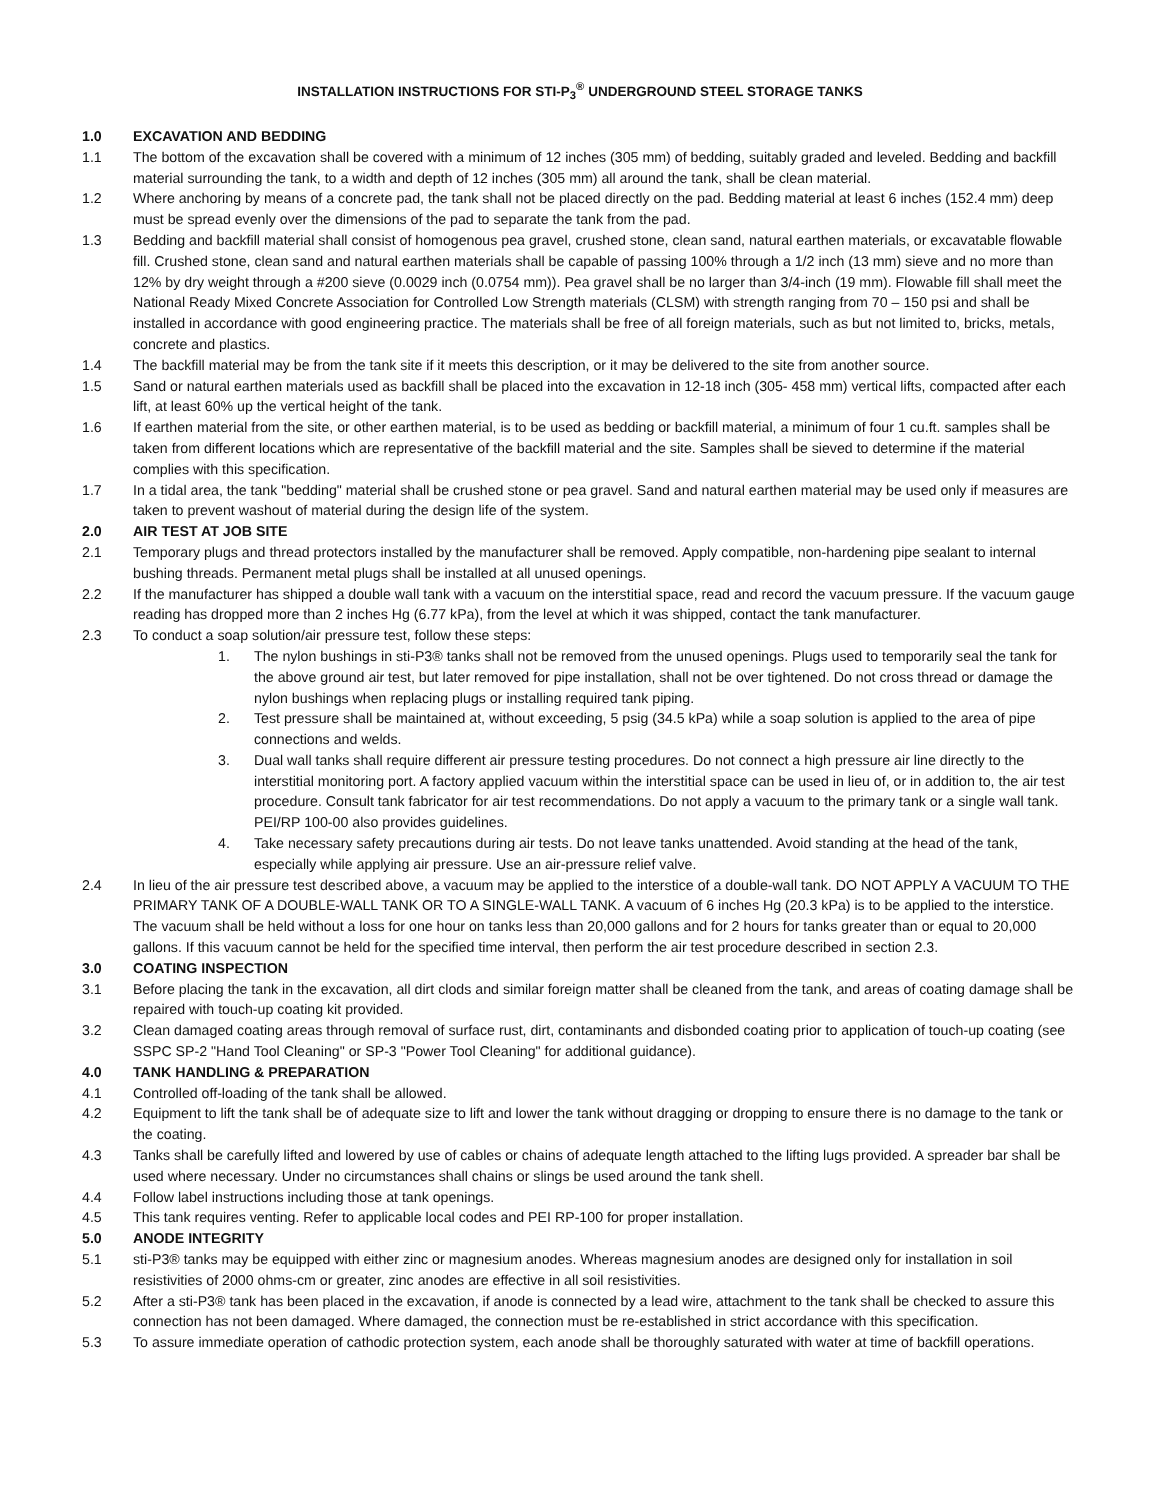INSTALLATION INSTRUCTIONS FOR STI-P<sub>3</sub><sup>®</sup> UNDERGROUND STEEL STORAGE TANKS
1.0 EXCAVATION AND BEDDING
1.1 The bottom of the excavation shall be covered with a minimum of 12 inches (305 mm) of bedding, suitably graded and leveled. Bedding and backfill material surrounding the tank, to a width and depth of 12 inches (305 mm) all around the tank, shall be clean material.
1.2 Where anchoring by means of a concrete pad, the tank shall not be placed directly on the pad. Bedding material at least 6 inches (152.4 mm) deep must be spread evenly over the dimensions of the pad to separate the tank from the pad.
1.3 Bedding and backfill material shall consist of homogenous pea gravel, crushed stone, clean sand, natural earthen materials, or excavatable flowable fill. Crushed stone, clean sand and natural earthen materials shall be capable of passing 100% through a 1/2 inch (13 mm) sieve and no more than 12% by dry weight through a #200 sieve (0.0029 inch (0.0754 mm)). Pea gravel shall be no larger than 3/4-inch (19 mm). Flowable fill shall meet the National Ready Mixed Concrete Association for Controlled Low Strength materials (CLSM) with strength ranging from 70 – 150 psi and shall be installed in accordance with good engineering practice. The materials shall be free of all foreign materials, such as but not limited to, bricks, metals, concrete and plastics.
1.4 The backfill material may be from the tank site if it meets this description, or it may be delivered to the site from another source.
1.5 Sand or natural earthen materials used as backfill shall be placed into the excavation in 12-18 inch (305- 458 mm) vertical lifts, compacted after each lift, at least 60% up the vertical height of the tank.
1.6 If earthen material from the site, or other earthen material, is to be used as bedding or backfill material, a minimum of four 1 cu.ft. samples shall be taken from different locations which are representative of the backfill material and the site. Samples shall be sieved to determine if the material complies with this specification.
1.7 In a tidal area, the tank "bedding" material shall be crushed stone or pea gravel. Sand and natural earthen material may be used only if measures are taken to prevent washout of material during the design life of the system.
2.0 AIR TEST AT JOB SITE
2.1 Temporary plugs and thread protectors installed by the manufacturer shall be removed. Apply compatible, non-hardening pipe sealant to internal bushing threads. Permanent metal plugs shall be installed at all unused openings.
2.2 If the manufacturer has shipped a double wall tank with a vacuum on the interstitial space, read and record the vacuum pressure. If the vacuum gauge reading has dropped more than 2 inches Hg (6.77 kPa), from the level at which it was shipped, contact the tank manufacturer.
2.3 To conduct a soap solution/air pressure test, follow these steps:
1. The nylon bushings in sti-P3® tanks shall not be removed from the unused openings. Plugs used to temporarily seal the tank for the above ground air test, but later removed for pipe installation, shall not be over tightened. Do not cross thread or damage the nylon bushings when replacing plugs or installing required tank piping.
2. Test pressure shall be maintained at, without exceeding, 5 psig (34.5 kPa) while a soap solution is applied to the area of pipe connections and welds.
3. Dual wall tanks shall require different air pressure testing procedures. Do not connect a high pressure air line directly to the interstitial monitoring port. A factory applied vacuum within the interstitial space can be used in lieu of, or in addition to, the air test procedure. Consult tank fabricator for air test recommendations. Do not apply a vacuum to the primary tank or a single wall tank. PEI/RP 100-00 also provides guidelines.
4. Take necessary safety precautions during air tests. Do not leave tanks unattended. Avoid standing at the head of the tank, especially while applying air pressure. Use an air-pressure relief valve.
2.4 In lieu of the air pressure test described above, a vacuum may be applied to the interstice of a double-wall tank. DO NOT APPLY A VACUUM TO THE PRIMARY TANK OF A DOUBLE-WALL TANK OR TO A SINGLE-WALL TANK. A vacuum of 6 inches Hg (20.3 kPa) is to be applied to the interstice. The vacuum shall be held without a loss for one hour on tanks less than 20,000 gallons and for 2 hours for tanks greater than or equal to 20,000 gallons. If this vacuum cannot be held for the specified time interval, then perform the air test procedure described in section 2.3.
3.0 COATING INSPECTION
3.1 Before placing the tank in the excavation, all dirt clods and similar foreign matter shall be cleaned from the tank, and areas of coating damage shall be repaired with touch-up coating kit provided.
3.2 Clean damaged coating areas through removal of surface rust, dirt, contaminants and disbonded coating prior to application of touch-up coating (see SSPC SP-2 "Hand Tool Cleaning" or SP-3 "Power Tool Cleaning" for additional guidance).
4.0 TANK HANDLING & PREPARATION
4.1 Controlled off-loading of the tank shall be allowed.
4.2 Equipment to lift the tank shall be of adequate size to lift and lower the tank without dragging or dropping to ensure there is no damage to the tank or the coating.
4.3 Tanks shall be carefully lifted and lowered by use of cables or chains of adequate length attached to the lifting lugs provided. A spreader bar shall be used where necessary. Under no circumstances shall chains or slings be used around the tank shell.
4.4 Follow label instructions including those at tank openings.
4.5 This tank requires venting. Refer to applicable local codes and PEI RP-100 for proper installation.
5.0 ANODE INTEGRITY
5.1 sti-P3® tanks may be equipped with either zinc or magnesium anodes. Whereas magnesium anodes are designed only for installation in soil resistivities of 2000 ohms-cm or greater, zinc anodes are effective in all soil resistivities.
5.2 After a sti-P3® tank has been placed in the excavation, if anode is connected by a lead wire, attachment to the tank shall be checked to assure this connection has not been damaged. Where damaged, the connection must be re-established in strict accordance with this specification.
5.3 To assure immediate operation of cathodic protection system, each anode shall be thoroughly saturated with water at time of backfill operations.